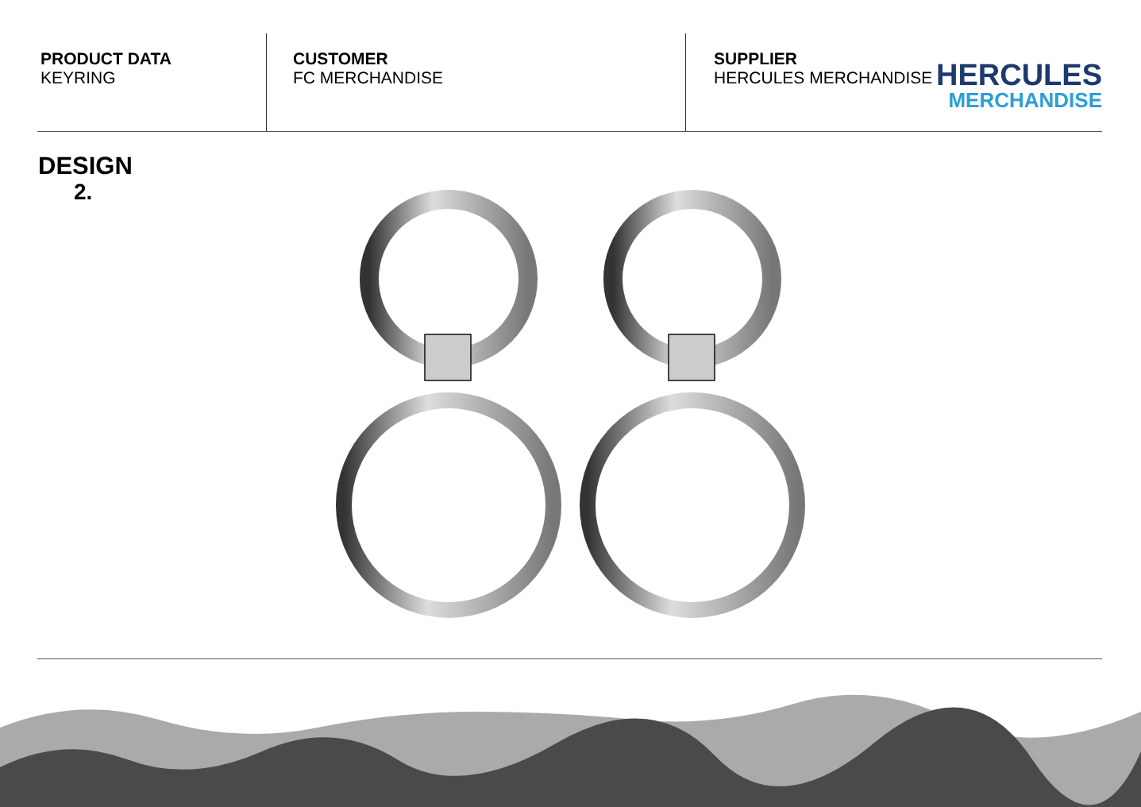PRODUCT DATA
KEYRING
CUSTOMER
FC MERCHANDISE
SUPPLIER
HERCULES MERCHANDISE
HERCULES
MERCHANDISE
DESIGN
2.